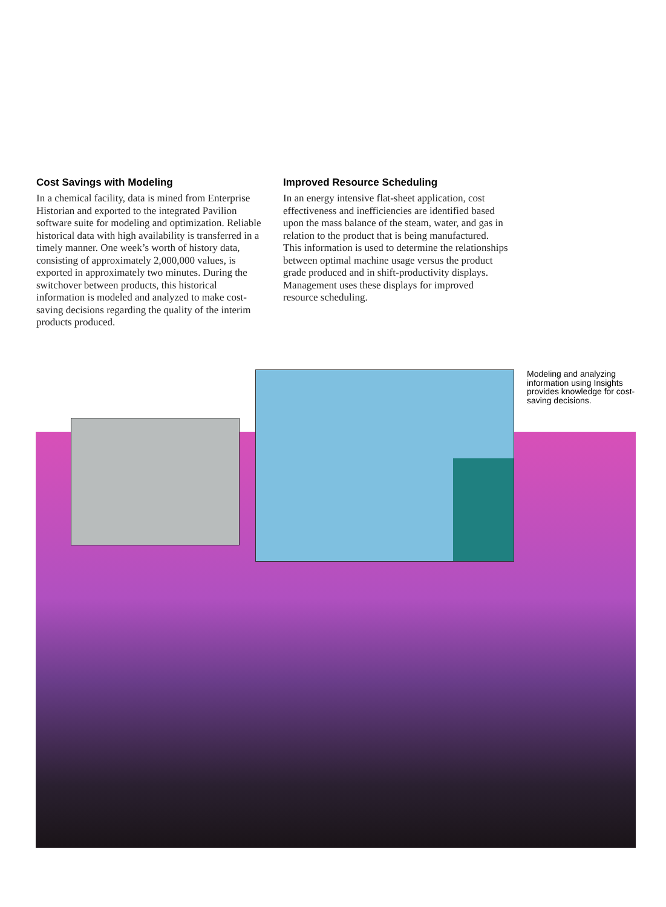Cost Savings with Modeling
In a chemical facility, data is mined from Enterprise Historian and exported to the integrated Pavilion software suite for modeling and optimization. Reliable historical data with high availability is transferred in a timely manner. One week’s worth of history data, consisting of approximately 2,000,000 values, is exported in approximately two minutes. During the switchover between products, this historical information is modeled and analyzed to make cost-saving decisions regarding the quality of the interim products produced.
Improved Resource Scheduling
In an energy intensive flat-sheet application, cost effectiveness and inefficiencies are identified based upon the mass balance of the steam, water, and gas in relation to the product that is being manufactured. This information is used to determine the relationships between optimal machine usage versus the product grade produced and in shift-productivity displays. Management uses these displays for improved resource scheduling.
Modeling and analyzing information using Insights provides knowledge for cost-saving decisions.